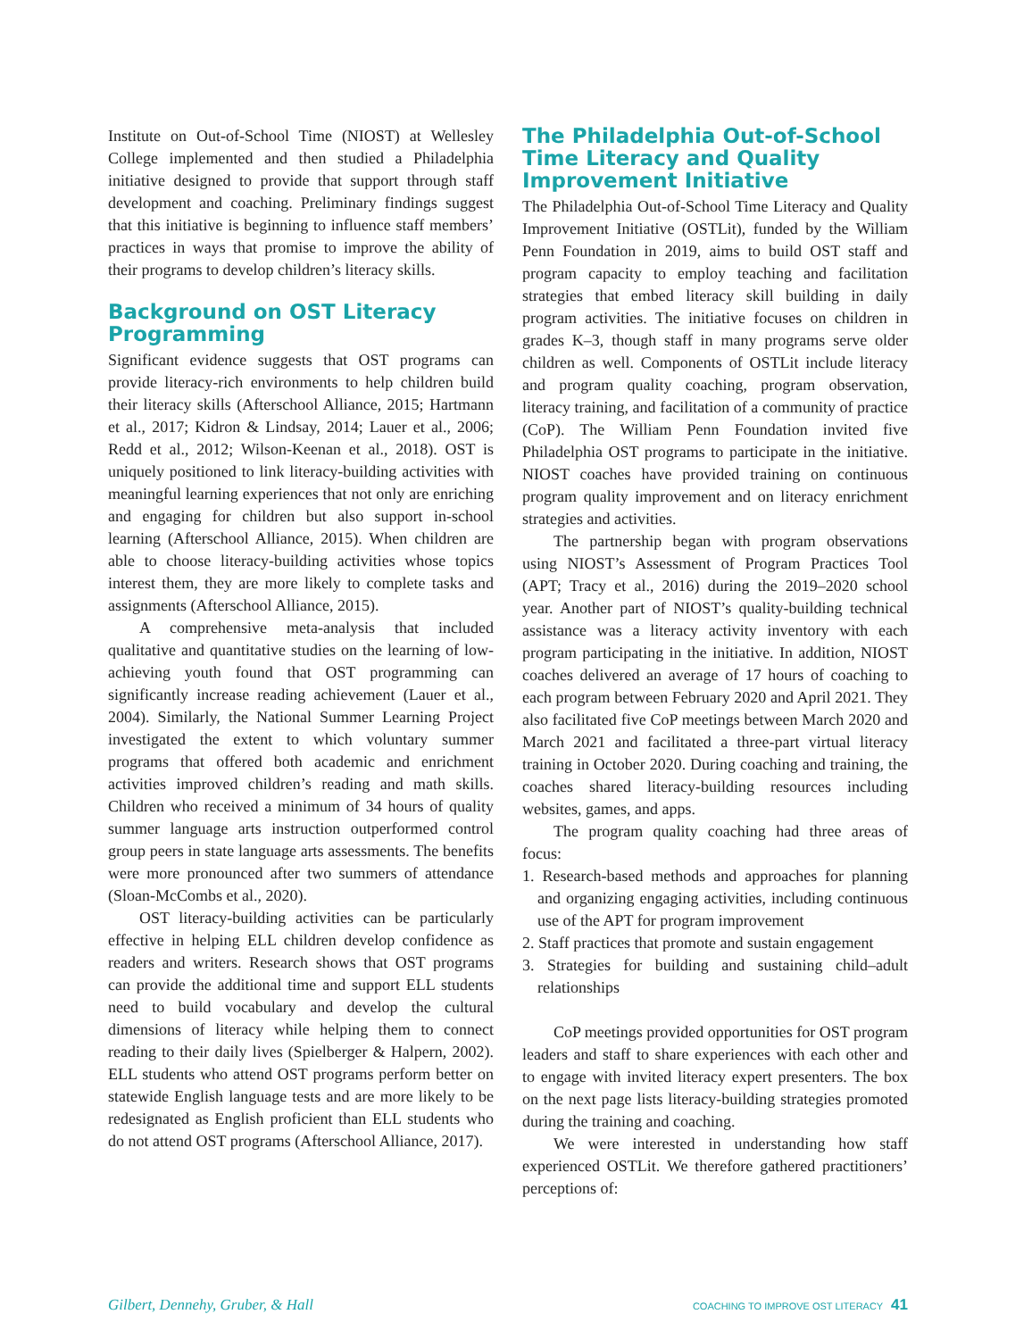Institute on Out-of-School Time (NIOST) at Wellesley College implemented and then studied a Philadelphia initiative designed to provide that support through staff development and coaching. Preliminary findings suggest that this initiative is beginning to influence staff members’ practices in ways that promise to improve the ability of their programs to develop children’s literacy skills.
Background on OST Literacy Programming
Significant evidence suggests that OST programs can provide literacy-rich environments to help children build their literacy skills (Afterschool Alliance, 2015; Hartmann et al., 2017; Kidron & Lindsay, 2014; Lauer et al., 2006; Redd et al., 2012; Wilson-Keenan et al., 2018). OST is uniquely positioned to link literacy-building activities with meaningful learning experiences that not only are enriching and engaging for children but also support in-school learning (Afterschool Alliance, 2015). When children are able to choose literacy-building activities whose topics interest them, they are more likely to complete tasks and assignments (Afterschool Alliance, 2015).
A comprehensive meta-analysis that included qualitative and quantitative studies on the learning of low-achieving youth found that OST programming can significantly increase reading achievement (Lauer et al., 2004). Similarly, the National Summer Learning Project investigated the extent to which voluntary summer programs that offered both academic and enrichment activities improved children’s reading and math skills. Children who received a minimum of 34 hours of quality summer language arts instruction outperformed control group peers in state language arts assessments. The benefits were more pronounced after two summers of attendance (Sloan-McCombs et al., 2020).
OST literacy-building activities can be particularly effective in helping ELL children develop confidence as readers and writers. Research shows that OST programs can provide the additional time and support ELL students need to build vocabulary and develop the cultural dimensions of literacy while helping them to connect reading to their daily lives (Spielberger & Halpern, 2002). ELL students who attend OST programs perform better on statewide English language tests and are more likely to be redesignated as English proficient than ELL students who do not attend OST programs (Afterschool Alliance, 2017).
The Philadelphia Out-of-School Time Literacy and Quality Improvement Initiative
The Philadelphia Out-of-School Time Literacy and Quality Improvement Initiative (OSTLit), funded by the William Penn Foundation in 2019, aims to build OST staff and program capacity to employ teaching and facilitation strategies that embed literacy skill building in daily program activities. The initiative focuses on children in grades K–3, though staff in many programs serve older children as well. Components of OSTLit include literacy and program quality coaching, program observation, literacy training, and facilitation of a community of practice (CoP). The William Penn Foundation invited five Philadelphia OST programs to participate in the initiative. NIOST coaches have provided training on continuous program quality improvement and on literacy enrichment strategies and activities.
The partnership began with program observations using NIOST’s Assessment of Program Practices Tool (APT; Tracy et al., 2016) during the 2019–2020 school year. Another part of NIOST’s quality-building technical assistance was a literacy activity inventory with each program participating in the initiative. In addition, NIOST coaches delivered an average of 17 hours of coaching to each program between February 2020 and April 2021. They also facilitated five CoP meetings between March 2020 and March 2021 and facilitated a three-part virtual literacy training in October 2020. During coaching and training, the coaches shared literacy-building resources including websites, games, and apps.
The program quality coaching had three areas of focus:
1. Research-based methods and approaches for planning and organizing engaging activities, including continuous use of the APT for program improvement
2. Staff practices that promote and sustain engagement
3. Strategies for building and sustaining child–adult relationships
CoP meetings provided opportunities for OST program leaders and staff to share experiences with each other and to engage with invited literacy expert presenters. The box on the next page lists literacy-building strategies promoted during the training and coaching.
We were interested in understanding how staff experienced OSTLit. We therefore gathered practitioners’ perceptions of:
Gilbert, Dennehy, Gruber, & Hall COACHING TO IMPROVE OST LITERACY 41